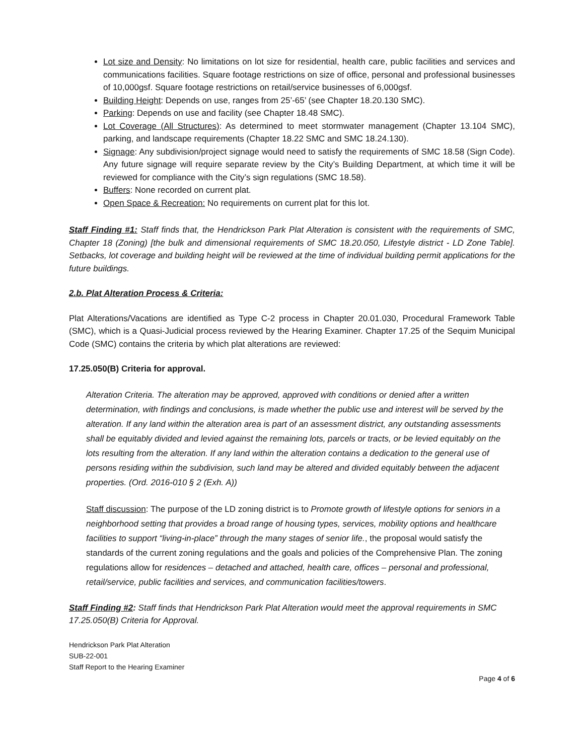Lot size and Density: No limitations on lot size for residential, health care, public facilities and services and communications facilities. Square footage restrictions on size of office, personal and professional businesses of 10,000gsf. Square footage restrictions on retail/service businesses of 6,000gsf.
Building Height: Depends on use, ranges from 25’-65’ (see Chapter 18.20.130 SMC).
Parking: Depends on use and facility (see Chapter 18.48 SMC).
Lot Coverage (All Structures): As determined to meet stormwater management (Chapter 13.104 SMC), parking, and landscape requirements (Chapter 18.22 SMC and SMC 18.24.130).
Signage: Any subdivision/project signage would need to satisfy the requirements of SMC 18.58 (Sign Code). Any future signage will require separate review by the City’s Building Department, at which time it will be reviewed for compliance with the City’s sign regulations (SMC 18.58).
Buffers: None recorded on current plat.
Open Space & Recreation: No requirements on current plat for this lot.
Staff Finding #1: Staff finds that, the Hendrickson Park Plat Alteration is consistent with the requirements of SMC, Chapter 18 (Zoning) [the bulk and dimensional requirements of SMC 18.20.050, Lifestyle district - LD Zone Table]. Setbacks, lot coverage and building height will be reviewed at the time of individual building permit applications for the future buildings.
2.b. Plat Alteration Process & Criteria:
Plat Alterations/Vacations are identified as Type C-2 process in Chapter 20.01.030, Procedural Framework Table (SMC), which is a Quasi-Judicial process reviewed by the Hearing Examiner. Chapter 17.25 of the Sequim Municipal Code (SMC) contains the criteria by which plat alterations are reviewed:
17.25.050(B) Criteria for approval.
Alteration Criteria. The alteration may be approved, approved with conditions or denied after a written determination, with findings and conclusions, is made whether the public use and interest will be served by the alteration. If any land within the alteration area is part of an assessment district, any outstanding assessments shall be equitably divided and levied against the remaining lots, parcels or tracts, or be levied equitably on the lots resulting from the alteration. If any land within the alteration contains a dedication to the general use of persons residing within the subdivision, such land may be altered and divided equitably between the adjacent properties. (Ord. 2016-010 § 2 (Exh. A))
Staff discussion: The purpose of the LD zoning district is to Promote growth of lifestyle options for seniors in a neighborhood setting that provides a broad range of housing types, services, mobility options and healthcare facilities to support “living-in-place” through the many stages of senior life., the proposal would satisfy the standards of the current zoning regulations and the goals and policies of the Comprehensive Plan. The zoning regulations allow for residences – detached and attached, health care, offices – personal and professional, retail/service, public facilities and services, and communication facilities/towers.
Staff Finding #2: Staff finds that Hendrickson Park Plat Alteration would meet the approval requirements in SMC 17.25.050(B) Criteria for Approval.
Hendrickson Park Plat Alteration
SUB-22-001
Staff Report to the Hearing Examiner
Page 4 of 6